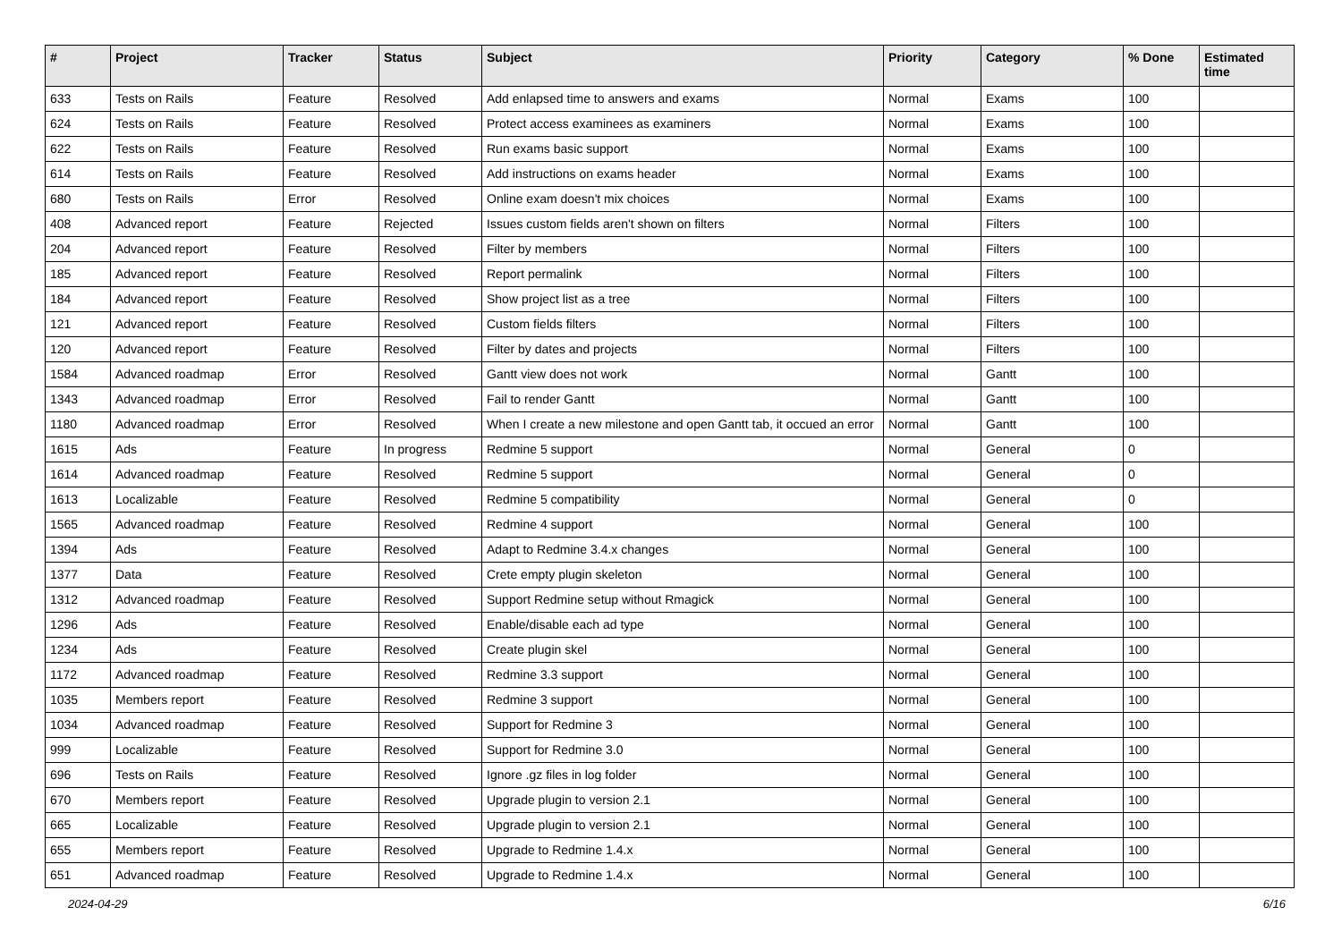| # | Project | Tracker | Status | Subject | Priority | Category | % Done | Estimated time |
| --- | --- | --- | --- | --- | --- | --- | --- | --- |
| 633 | Tests on Rails | Feature | Resolved | Add enlapsed time to answers and exams | Normal | Exams | 100 | |
| 624 | Tests on Rails | Feature | Resolved | Protect access examinees as examiners | Normal | Exams | 100 | |
| 622 | Tests on Rails | Feature | Resolved | Run exams basic support | Normal | Exams | 100 | |
| 614 | Tests on Rails | Feature | Resolved | Add instructions on exams header | Normal | Exams | 100 | |
| 680 | Tests on Rails | Error | Resolved | Online exam doesn't mix choices | Normal | Exams | 100 | |
| 408 | Advanced report | Feature | Rejected | Issues custom fields aren't shown on filters | Normal | Filters | 100 | |
| 204 | Advanced report | Feature | Resolved | Filter by members | Normal | Filters | 100 | |
| 185 | Advanced report | Feature | Resolved | Report permalink | Normal | Filters | 100 | |
| 184 | Advanced report | Feature | Resolved | Show project list as a tree | Normal | Filters | 100 | |
| 121 | Advanced report | Feature | Resolved | Custom fields filters | Normal | Filters | 100 | |
| 120 | Advanced report | Feature | Resolved | Filter by dates and projects | Normal | Filters | 100 | |
| 1584 | Advanced roadmap | Error | Resolved | Gantt view does not work | Normal | Gantt | 100 | |
| 1343 | Advanced roadmap | Error | Resolved | Fail to render Gantt | Normal | Gantt | 100 | |
| 1180 | Advanced roadmap | Error | Resolved | When I create a new milestone and open Gantt tab, it occued an error | Normal | Gantt | 100 | |
| 1615 | Ads | Feature | In progress | Redmine 5 support | Normal | General | 0 | |
| 1614 | Advanced roadmap | Feature | Resolved | Redmine 5 support | Normal | General | 0 | |
| 1613 | Localizable | Feature | Resolved | Redmine 5 compatibility | Normal | General | 0 | |
| 1565 | Advanced roadmap | Feature | Resolved | Redmine 4 support | Normal | General | 100 | |
| 1394 | Ads | Feature | Resolved | Adapt to Redmine 3.4.x changes | Normal | General | 100 | |
| 1377 | Data | Feature | Resolved | Crete empty plugin skeleton | Normal | General | 100 | |
| 1312 | Advanced roadmap | Feature | Resolved | Support Redmine setup without Rmagick | Normal | General | 100 | |
| 1296 | Ads | Feature | Resolved | Enable/disable each ad type | Normal | General | 100 | |
| 1234 | Ads | Feature | Resolved | Create plugin skel | Normal | General | 100 | |
| 1172 | Advanced roadmap | Feature | Resolved | Redmine 3.3 support | Normal | General | 100 | |
| 1035 | Members report | Feature | Resolved | Redmine 3 support | Normal | General | 100 | |
| 1034 | Advanced roadmap | Feature | Resolved | Support for Redmine 3 | Normal | General | 100 | |
| 999 | Localizable | Feature | Resolved | Support for Redmine 3.0 | Normal | General | 100 | |
| 696 | Tests on Rails | Feature | Resolved | Ignore .gz files in log folder | Normal | General | 100 | |
| 670 | Members report | Feature | Resolved | Upgrade plugin to version 2.1 | Normal | General | 100 | |
| 665 | Localizable | Feature | Resolved | Upgrade plugin to version 2.1 | Normal | General | 100 | |
| 655 | Members report | Feature | Resolved | Upgrade to Redmine 1.4.x | Normal | General | 100 | |
| 651 | Advanced roadmap | Feature | Resolved | Upgrade to Redmine 1.4.x | Normal | General | 100 | |
2024-04-29 6/16